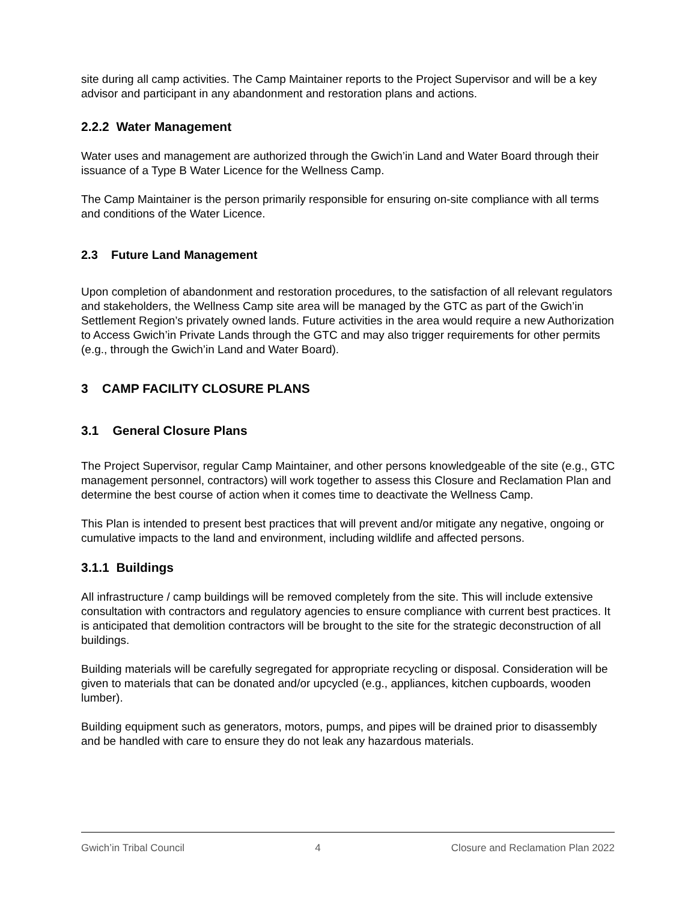site during all camp activities. The Camp Maintainer reports to the Project Supervisor and will be a key advisor and participant in any abandonment and restoration plans and actions.
2.2.2 Water Management
Water uses and management are authorized through the Gwich’in Land and Water Board through their issuance of a Type B Water Licence for the Wellness Camp.
The Camp Maintainer is the person primarily responsible for ensuring on-site compliance with all terms and conditions of the Water Licence.
2.3 Future Land Management
Upon completion of abandonment and restoration procedures, to the satisfaction of all relevant regulators and stakeholders, the Wellness Camp site area will be managed by the GTC as part of the Gwich’in Settlement Region’s privately owned lands. Future activities in the area would require a new Authorization to Access Gwich’in Private Lands through the GTC and may also trigger requirements for other permits (e.g., through the Gwich’in Land and Water Board).
3 CAMP FACILITY CLOSURE PLANS
3.1 General Closure Plans
The Project Supervisor, regular Camp Maintainer, and other persons knowledgeable of the site (e.g., GTC management personnel, contractors) will work together to assess this Closure and Reclamation Plan and determine the best course of action when it comes time to deactivate the Wellness Camp.
This Plan is intended to present best practices that will prevent and/or mitigate any negative, ongoing or cumulative impacts to the land and environment, including wildlife and affected persons.
3.1.1 Buildings
All infrastructure / camp buildings will be removed completely from the site. This will include extensive consultation with contractors and regulatory agencies to ensure compliance with current best practices. It is anticipated that demolition contractors will be brought to the site for the strategic deconstruction of all buildings.
Building materials will be carefully segregated for appropriate recycling or disposal. Consideration will be given to materials that can be donated and/or upcycled (e.g., appliances, kitchen cupboards, wooden lumber).
Building equipment such as generators, motors, pumps, and pipes will be drained prior to disassembly and be handled with care to ensure they do not leak any hazardous materials.
Gwich’in Tribal Council 4 Closure and Reclamation Plan 2022